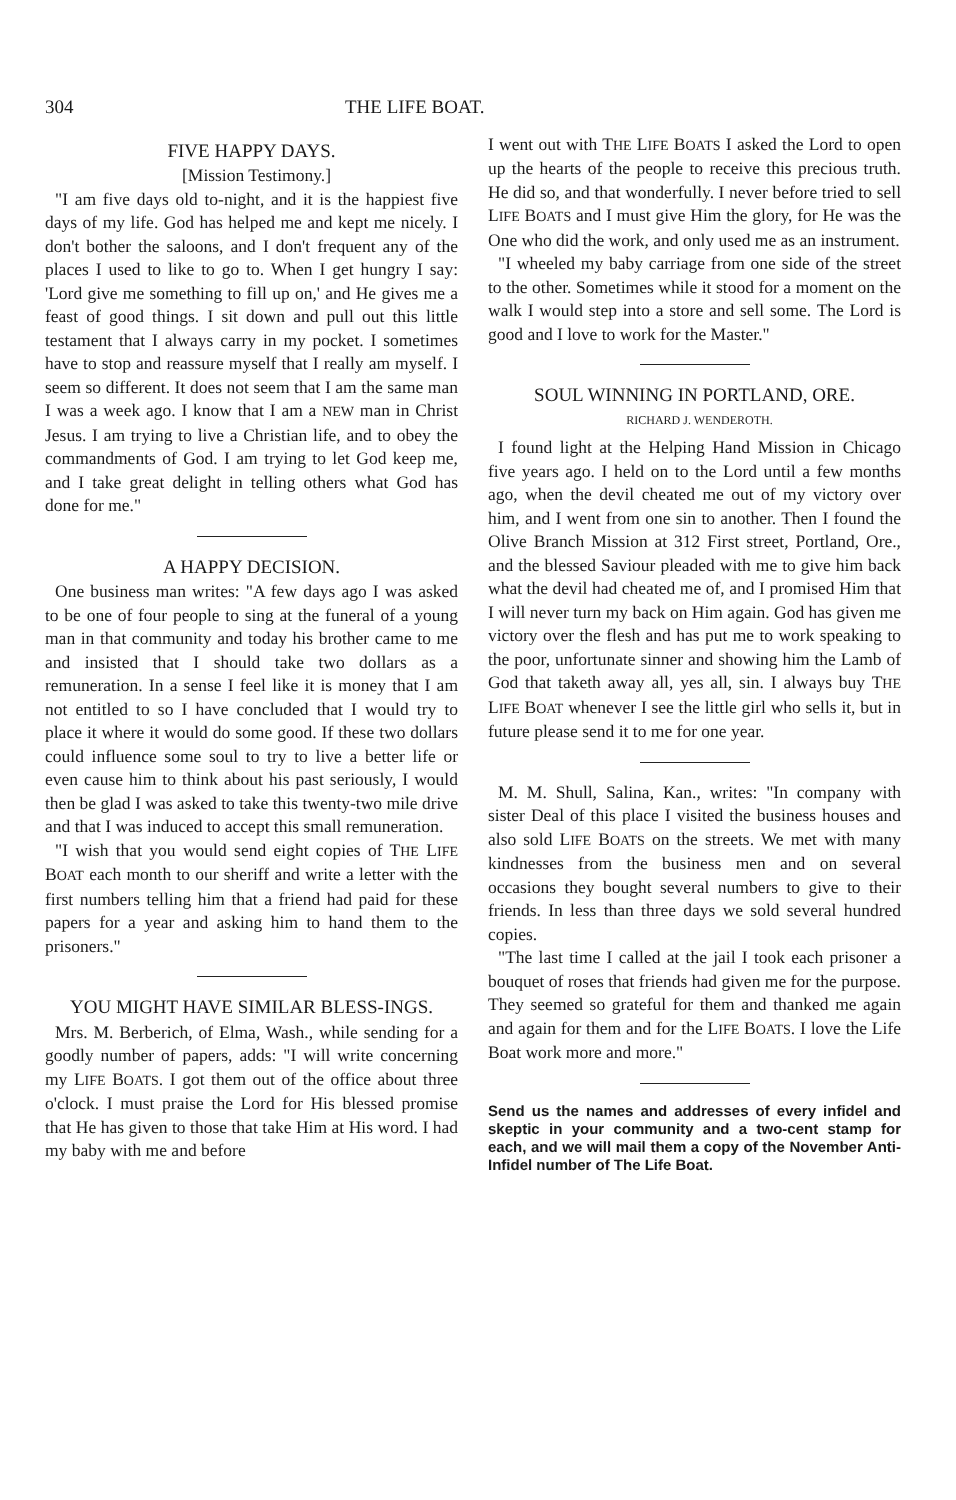304 THE LIFE BOAT.
FIVE HAPPY DAYS.
[Mission Testimony.]
"I am five days old to-night, and it is the happiest five days of my life. God has helped me and kept me nicely. I don't bother the saloons, and I don't frequent any of the places I used to like to go to. When I get hungry I say: 'Lord give me something to fill up on,' and He gives me a feast of good things. I sit down and pull out this little testament that I always carry in my pocket. I sometimes have to stop and reassure myself that I really am myself. I seem so different. It does not seem that I am the same man I was a week ago. I know that I am a NEW man in Christ Jesus. I am trying to live a Christian life, and to obey the commandments of God. I am trying to let God keep me, and I take great delight in telling others what God has done for me."
A HAPPY DECISION.
One business man writes: "A few days ago I was asked to be one of four people to sing at the funeral of a young man in that community and today his brother came to me and insisted that I should take two dollars as a remuneration. In a sense I feel like it is money that I am not entitled to so I have concluded that I would try to place it where it would do some good. If these two dollars could influence some soul to try to live a better life or even cause him to think about his past seriously, I would then be glad I was asked to take this twenty-two mile drive and that I was induced to accept this small remuneration.
"I wish that you would send eight copies of THE LIFE BOAT each month to our sheriff and write a letter with the first numbers telling him that a friend had paid for these papers for a year and asking him to hand them to the prisoners."
YOU MIGHT HAVE SIMILAR BLESS-INGS.
Mrs. M. Berberich, of Elma, Wash., while sending for a goodly number of papers, adds: "I will write concerning my LIFE BOATS. I got them out of the office about three o'clock. I must praise the Lord for His blessed promise that He has given to those that take Him at His word. I had my baby with me and before
I went out with THE LIFE BOATS I asked the Lord to open up the hearts of the people to receive this precious truth. He did so, and that wonderfully. I never before tried to sell LIFE BOATS and I must give Him the glory, for He was the One who did the work, and only used me as an instrument.
"I wheeled my baby carriage from one side of the street to the other. Sometimes while it stood for a moment on the walk I would step into a store and sell some. The Lord is good and I love to work for the Master."
SOUL WINNING IN PORTLAND, ORE.
RICHARD J. WENDEROTH.
I found light at the Helping Hand Mission in Chicago five years ago. I held on to the Lord until a few months ago, when the devil cheated me out of my victory over him, and I went from one sin to another. Then I found the Olive Branch Mission at 312 First street, Portland, Ore., and the blessed Saviour pleaded with me to give him back what the devil had cheated me of, and I promised Him that I will never turn my back on Him again. God has given me victory over the flesh and has put me to work speaking to the poor, unfortunate sinner and showing him the Lamb of God that taketh away all, yes all, sin. I always buy THE LIFE BOAT whenever I see the little girl who sells it, but in future please send it to me for one year.
M. M. Shull, Salina, Kan., writes: "In company with sister Deal of this place I visited the business houses and also sold LIFE BOATS on the streets. We met with many kindnesses from the business men and on several occasions they bought several numbers to give to their friends. In less than three days we sold several hundred copies.
"The last time I called at the jail I took each prisoner a bouquet of roses that friends had given me for the purpose. They seemed so grateful for them and thanked me again and again for them and for the LIFE BOATS. I love the Life Boat work more and more."
Send us the names and addresses of every infidel and skeptic in your community and a two-cent stamp for each, and we will mail them a copy of the November Anti-Infidel number of The Life Boat.